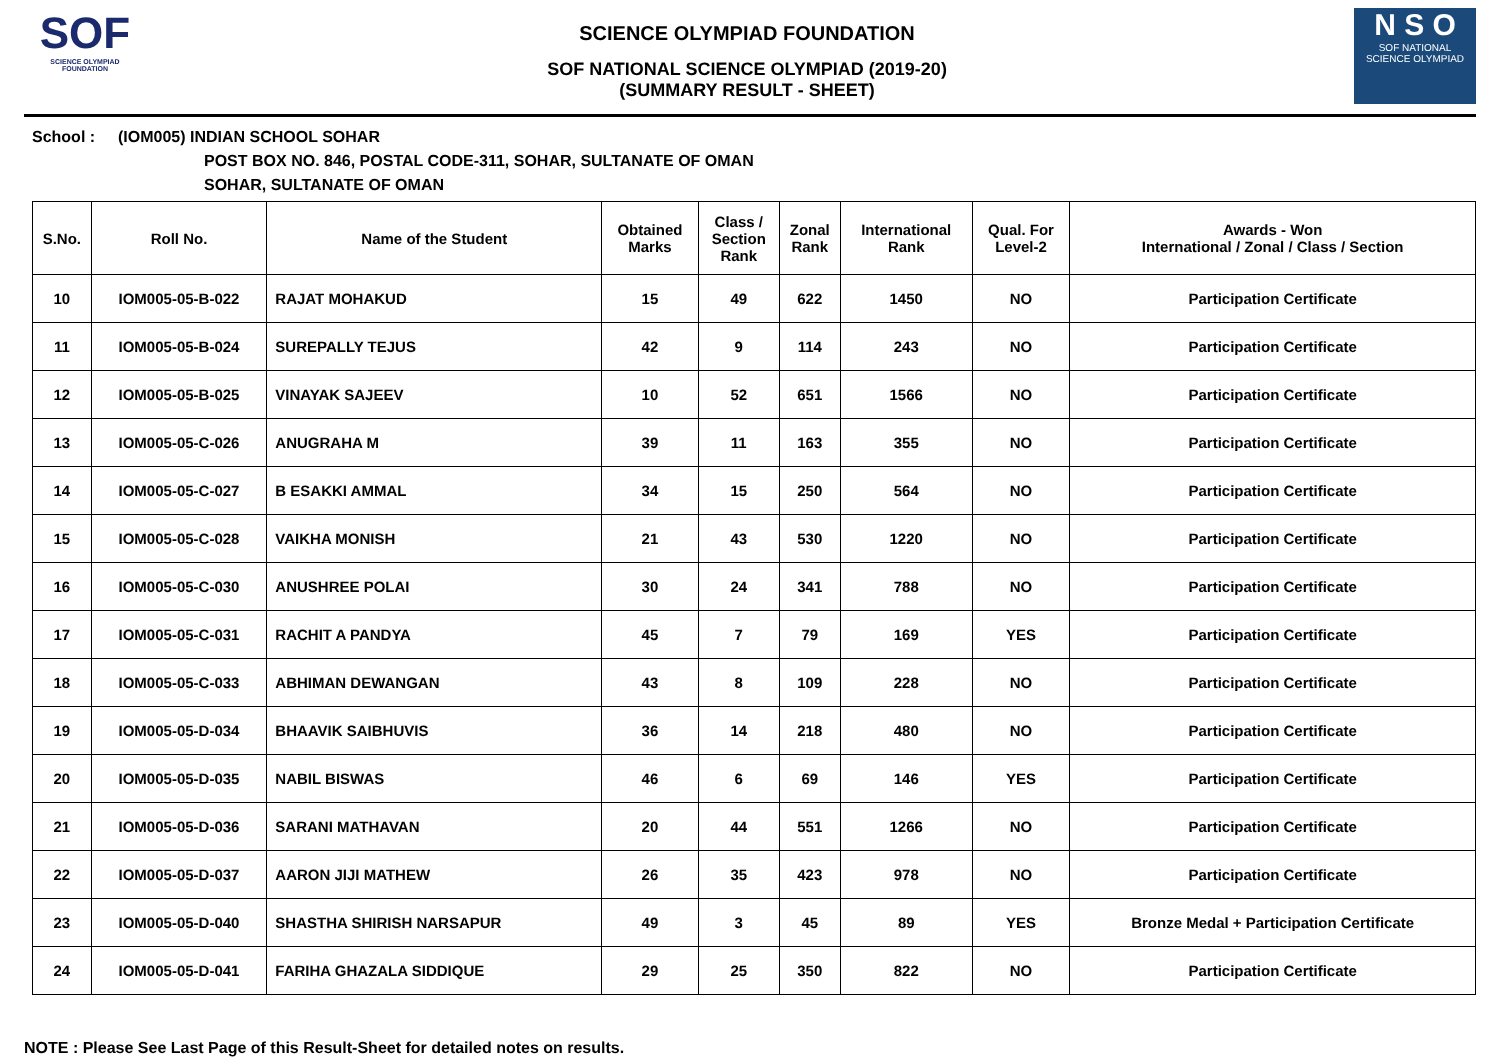SOF
SCIENCE OLYMPIAD FOUNDATION
SCIENCE OLYMPIAD FOUNDATION
SOF NATIONAL SCIENCE OLYMPIAD (2019-20)
(SUMMARY RESULT - SHEET)
N S O
SOF NATIONAL
SCIENCE OLYMPIAD
School : (IOM005) INDIAN SCHOOL SOHAR
POST BOX NO. 846, POSTAL CODE-311, SOHAR, SULTANATE OF OMAN
SOHAR, SULTANATE OF OMAN
| S.No. | Roll No. | Name of the Student | Obtained Marks | Class / Section Rank | Zonal Rank | International Rank | Qual. For Level-2 | Awards - Won International / Zonal / Class / Section |
| --- | --- | --- | --- | --- | --- | --- | --- | --- |
| 10 | IOM005-05-B-022 | RAJAT MOHAKUD | 15 | 49 | 622 | 1450 | NO | Participation Certificate |
| 11 | IOM005-05-B-024 | SUREPALLY TEJUS | 42 | 9 | 114 | 243 | NO | Participation Certificate |
| 12 | IOM005-05-B-025 | VINAYAK SAJEEV | 10 | 52 | 651 | 1566 | NO | Participation Certificate |
| 13 | IOM005-05-C-026 | ANUGRAHA M | 39 | 11 | 163 | 355 | NO | Participation Certificate |
| 14 | IOM005-05-C-027 | B ESAKKI AMMAL | 34 | 15 | 250 | 564 | NO | Participation Certificate |
| 15 | IOM005-05-C-028 | VAIKHA MONISH | 21 | 43 | 530 | 1220 | NO | Participation Certificate |
| 16 | IOM005-05-C-030 | ANUSHREE POLAI | 30 | 24 | 341 | 788 | NO | Participation Certificate |
| 17 | IOM005-05-C-031 | RACHIT A PANDYA | 45 | 7 | 79 | 169 | YES | Participation Certificate |
| 18 | IOM005-05-C-033 | ABHIMAN DEWANGAN | 43 | 8 | 109 | 228 | NO | Participation Certificate |
| 19 | IOM005-05-D-034 | BHAAVIK SAIBHUVIS | 36 | 14 | 218 | 480 | NO | Participation Certificate |
| 20 | IOM005-05-D-035 | NABIL BISWAS | 46 | 6 | 69 | 146 | YES | Participation Certificate |
| 21 | IOM005-05-D-036 | SARANI MATHAVAN | 20 | 44 | 551 | 1266 | NO | Participation Certificate |
| 22 | IOM005-05-D-037 | AARON JIJI MATHEW | 26 | 35 | 423 | 978 | NO | Participation Certificate |
| 23 | IOM005-05-D-040 | SHASTHA SHIRISH NARSAPUR | 49 | 3 | 45 | 89 | YES | Bronze Medal + Participation Certificate |
| 24 | IOM005-05-D-041 | FARIHA GHAZALA SIDDIQUE | 29 | 25 | 350 | 822 | NO | Participation Certificate |
NOTE : Please See Last Page of this Result-Sheet for detailed notes on results.